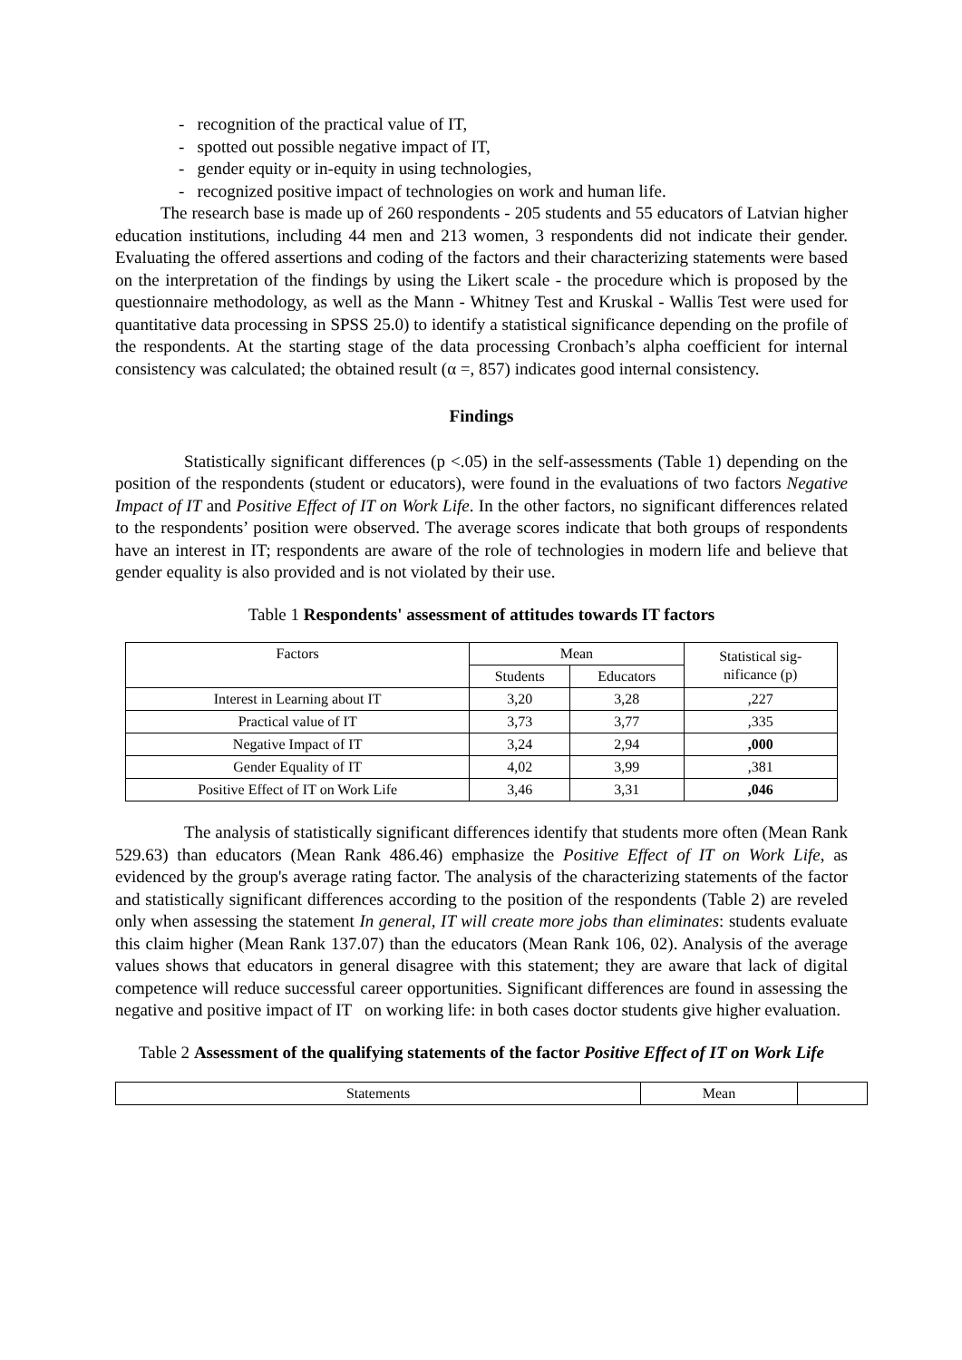- recognition of the practical value of IT,
- spotted out possible negative impact of IT,
- gender equity or in-equity in using technologies,
- recognized positive impact of technologies on work and human life.
The research base is made up of 260 respondents - 205 students and 55 educators of Latvian higher education institutions, including 44 men and 213 women, 3 respondents did not indicate their gender. Evaluating the offered assertions and coding of the factors and their characterizing statements were based on the interpretation of the findings by using the Likert scale - the procedure which is proposed by the questionnaire methodology, as well as the Mann - Whitney Test and Kruskal - Wallis Test were used for quantitative data processing in SPSS 25.0) to identify a statistical significance depending on the profile of the respondents. At the starting stage of the data processing Cronbach’s alpha coefficient for internal consistency was calculated; the obtained result (α =, 857) indicates good internal consistency.
Findings
Statistically significant differences (p <.05) in the self-assessments (Table 1) depending on the position of the respondents (student or educators), were found in the evaluations of two factors Negative Impact of IT and Positive Effect of IT on Work Life. In the other factors, no significant differences related to the respondents’ position were observed. The average scores indicate that both groups of respondents have an interest in IT; respondents are aware of the role of technologies in modern life and believe that gender equality is also provided and is not violated by their use.
Table 1 Respondents' assessment of attitudes towards IT factors
| Factors | Mean | | Statistical sig- nificance (p) |
| --- | --- | --- | --- |
| | Students | Educators | |
| Interest in Learning about IT | 3,20 | 3,28 | ,227 |
| Practical value of IT | 3,73 | 3,77 | ,335 |
| Negative Impact of IT | 3,24 | 2,94 | ,000 |
| Gender Equality of IT | 4,02 | 3,99 | ,381 |
| Positive Effect of IT on Work Life | 3,46 | 3,31 | ,046 |
The analysis of statistically significant differences identify that students more often (Mean Rank 529.63) than educators (Mean Rank 486.46) emphasize the Positive Effect of IT on Work Life, as evidenced by the group's average rating factor. The analysis of the characterizing statements of the factor and statistically significant differences according to the position of the respondents (Table 2) are reveled only when assessing the statement In general, IT will create more jobs than eliminates: students evaluate this claim higher (Mean Rank 137.07) than the educators (Mean Rank 106, 02). Analysis of the average values shows that educators in general disagree with this statement; they are aware that lack of digital competence will reduce successful career opportunities. Significant differences are found in assessing the negative and positive impact of IT on working life: in both cases doctor students give higher evaluation.
Table 2 Assessment of the qualifying statements of the factor Positive Effect of IT on Work Life
| Statements | Mean | |
| --- | --- | --- |